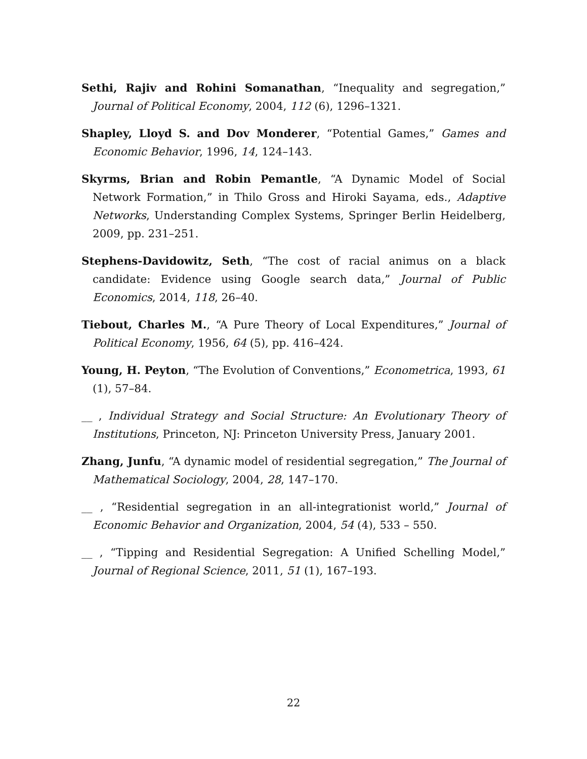Sethi, Rajiv and Rohini Somanathan, “Inequality and segregation,” Journal of Political Economy, 2004, 112 (6), 1296–1321.
Shapley, Lloyd S. and Dov Monderer, “Potential Games,” Games and Economic Behavior, 1996, 14, 124–143.
Skyrms, Brian and Robin Pemantle, “A Dynamic Model of Social Network Formation,” in Thilo Gross and Hiroki Sayama, eds., Adaptive Networks, Understanding Complex Systems, Springer Berlin Heidelberg, 2009, pp. 231–251.
Stephens-Davidowitz, Seth, “The cost of racial animus on a black candidate: Evidence using Google search data,” Journal of Public Economics, 2014, 118, 26–40.
Tiebout, Charles M., “A Pure Theory of Local Expenditures,” Journal of Political Economy, 1956, 64 (5), pp. 416–424.
Young, H. Peyton, “The Evolution of Conventions,” Econometrica, 1993, 61 (1), 57–84.
__ , Individual Strategy and Social Structure: An Evolutionary Theory of Institutions, Princeton, NJ: Princeton University Press, January 2001.
Zhang, Junfu, “A dynamic model of residential segregation,” The Journal of Mathematical Sociology, 2004, 28, 147–170.
__ , “Residential segregation in an all-integrationist world,” Journal of Economic Behavior and Organization, 2004, 54 (4), 533 – 550.
__ , “Tipping and Residential Segregation: A Unified Schelling Model,” Journal of Regional Science, 2011, 51 (1), 167–193.
22